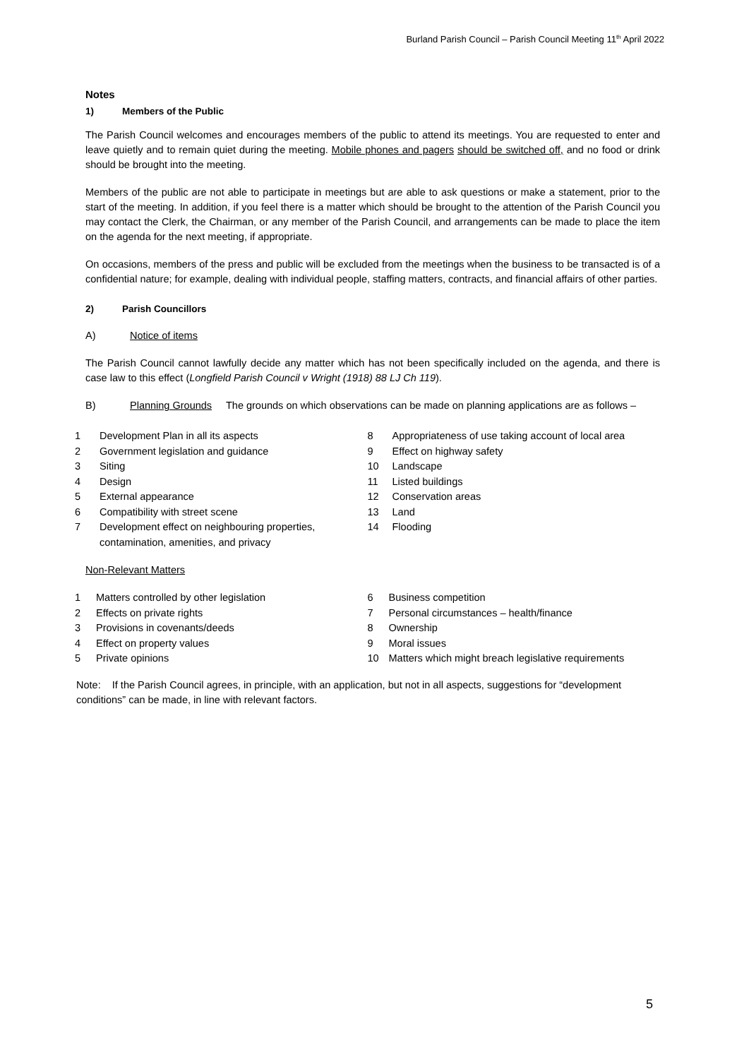Burland Parish Council – Parish Council Meeting 11<sup>th</sup> April 2022
Notes
1) Members of the Public
The Parish Council welcomes and encourages members of the public to attend its meetings. You are requested to enter and leave quietly and to remain quiet during the meeting. Mobile phones and pagers should be switched off, and no food or drink should be brought into the meeting.
Members of the public are not able to participate in meetings but are able to ask questions or make a statement, prior to the start of the meeting. In addition, if you feel there is a matter which should be brought to the attention of the Parish Council you may contact the Clerk, the Chairman, or any member of the Parish Council, and arrangements can be made to place the item on the agenda for the next meeting, if appropriate.
On occasions, members of the press and public will be excluded from the meetings when the business to be transacted is of a confidential nature; for example, dealing with individual people, staffing matters, contracts, and financial affairs of other parties.
2) Parish Councillors
A) Notice of items
The Parish Council cannot lawfully decide any matter which has not been specifically included on the agenda, and there is case law to this effect (Longfield Parish Council v Wright (1918) 88 LJ Ch 119).
B) Planning Grounds The grounds on which observations can be made on planning applications are as follows –
1 Development Plan in all its aspects
2 Government legislation and guidance
3 Siting
4 Design
5 External appearance
6 Compatibility with street scene
7 Development effect on neighbouring properties, contamination, amenities, and privacy
8 Appropriateness of use taking account of local area
9 Effect on highway safety
10 Landscape
11 Listed buildings
12 Conservation areas
13 Land
14 Flooding
Non-Relevant Matters
1 Matters controlled by other legislation
2 Effects on private rights
3 Provisions in covenants/deeds
4 Effect on property values
5 Private opinions
6 Business competition
7 Personal circumstances – health/finance
8 Ownership
9 Moral issues
10 Matters which might breach legislative requirements
Note: If the Parish Council agrees, in principle, with an application, but not in all aspects, suggestions for “development conditions” can be made, in line with relevant factors.
5